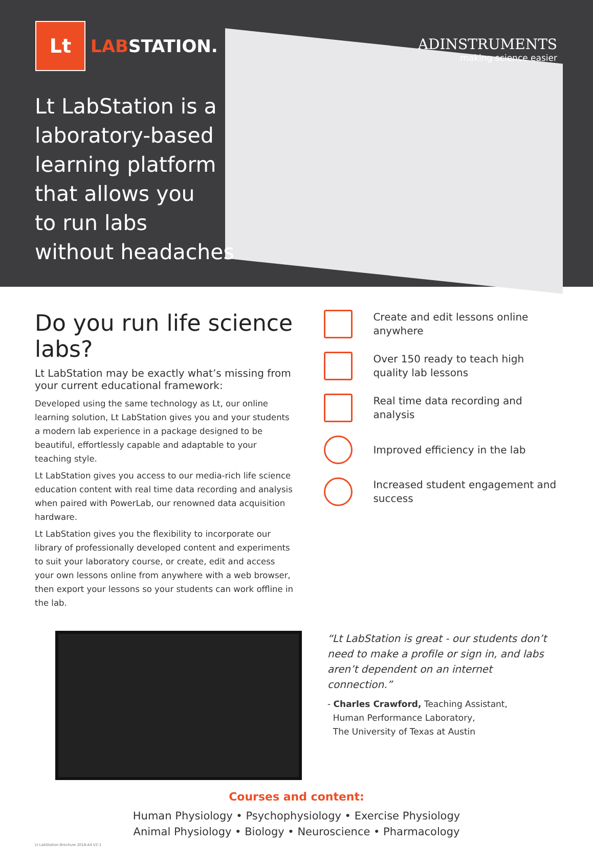Lt
LABSTATION.
ADINSTRUMENTS
making science easier
Lt LabStation is a
laboratory-based
learning platform
that allows you
to run labs
without headaches
Do you run life science labs?
Lt LabStation may be exactly what’s missing from your current educational framework:
Developed using the same technology as Lt, our online learning solution, Lt LabStation gives you and your students a modern lab experience in a package designed to be beautiful, effortlessly capable and adaptable to your teaching style.
Lt LabStation gives you access to our media-rich life science education content with real time data recording and analysis when paired with PowerLab, our renowned data acquisition hardware.
Lt LabStation gives you the flexibility to incorporate our library of professionally developed content and experiments to suit your laboratory course, or create, edit and access your own lessons online from anywhere with a web browser, then export your lessons so your students can work offline in the lab.
Create and edit lessons online anywhere
Over 150 ready to teach high quality lab lessons
Real time data recording and analysis
Improved efficiency in the lab
Increased student engagement and success
“Lt LabStation is great - our students don’t need to make a profile or sign in, and labs aren’t dependent on an internet connection.”
- Charles Crawford, Teaching Assistant,
Human Performance Laboratory,
The University of Texas at Austin
Courses and content:
Human Physiology • Psychophysiology • Exercise Physiology
Animal Physiology • Biology • Neuroscience • Pharmacology
Lt LabStation Brochure 2018-A4 V2-1